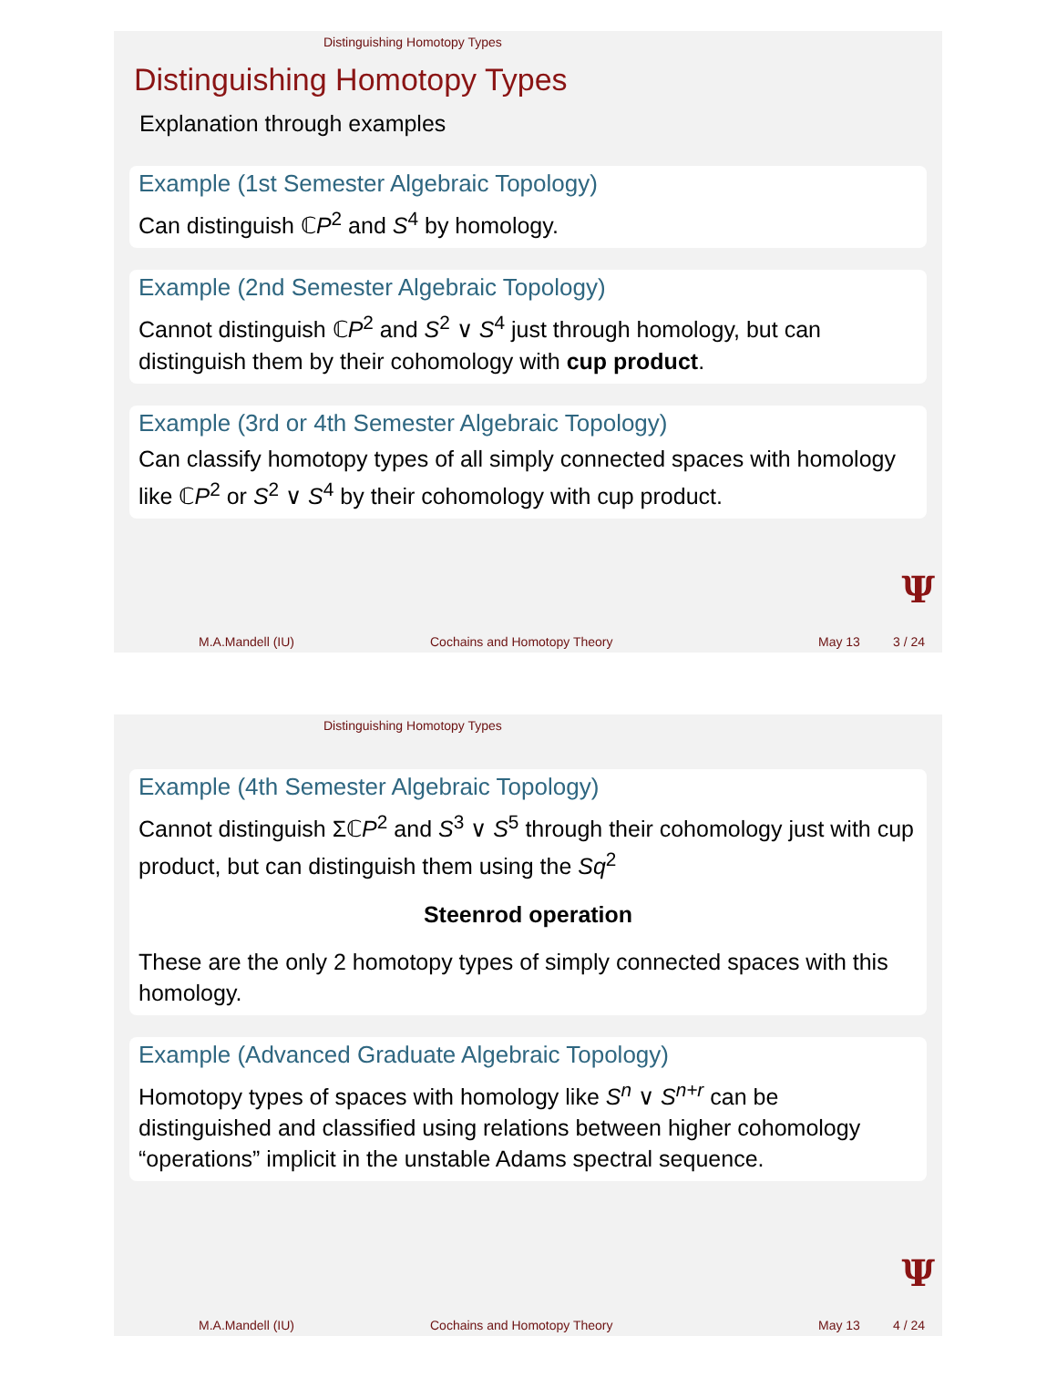Distinguishing Homotopy Types
Distinguishing Homotopy Types
Explanation through examples
Example (1st Semester Algebraic Topology)
Can distinguish ℂP<sup>2</sup> and S<sup>4</sup> by homology.
Example (2nd Semester Algebraic Topology)
Cannot distinguish ℂP<sup>2</sup> and S<sup>2</sup> ∨ S<sup>4</sup> just through homology, but can distinguish them by their cohomology with cup product.
Example (3rd or 4th Semester Algebraic Topology)
Can classify homotopy types of all simply connected spaces with homology like ℂP<sup>2</sup> or S<sup>2</sup> ∨ S<sup>4</sup> by their cohomology with cup product.
Ψ
M.A.Mandell (IU) Cochains and Homotopy Theory May 13 3 / 24
Distinguishing Homotopy Types
Example (4th Semester Algebraic Topology)
Cannot distinguish ΣℂP<sup>2</sup> and S<sup>3</sup> ∨ S<sup>5</sup> through their cohomology just with cup product, but can distinguish them using the Sq<sup>2</sup>
Steenrod operation
These are the only 2 homotopy types of simply connected spaces with this homology.
Example (Advanced Graduate Algebraic Topology)
Homotopy types of spaces with homology like S<sup>n</sup> ∨ S<sup>n+r</sup> can be distinguished and classified using relations between higher cohomology “operations” implicit in the unstable Adams spectral sequence.
Ψ
M.A.Mandell (IU) Cochains and Homotopy Theory May 13 4 / 24